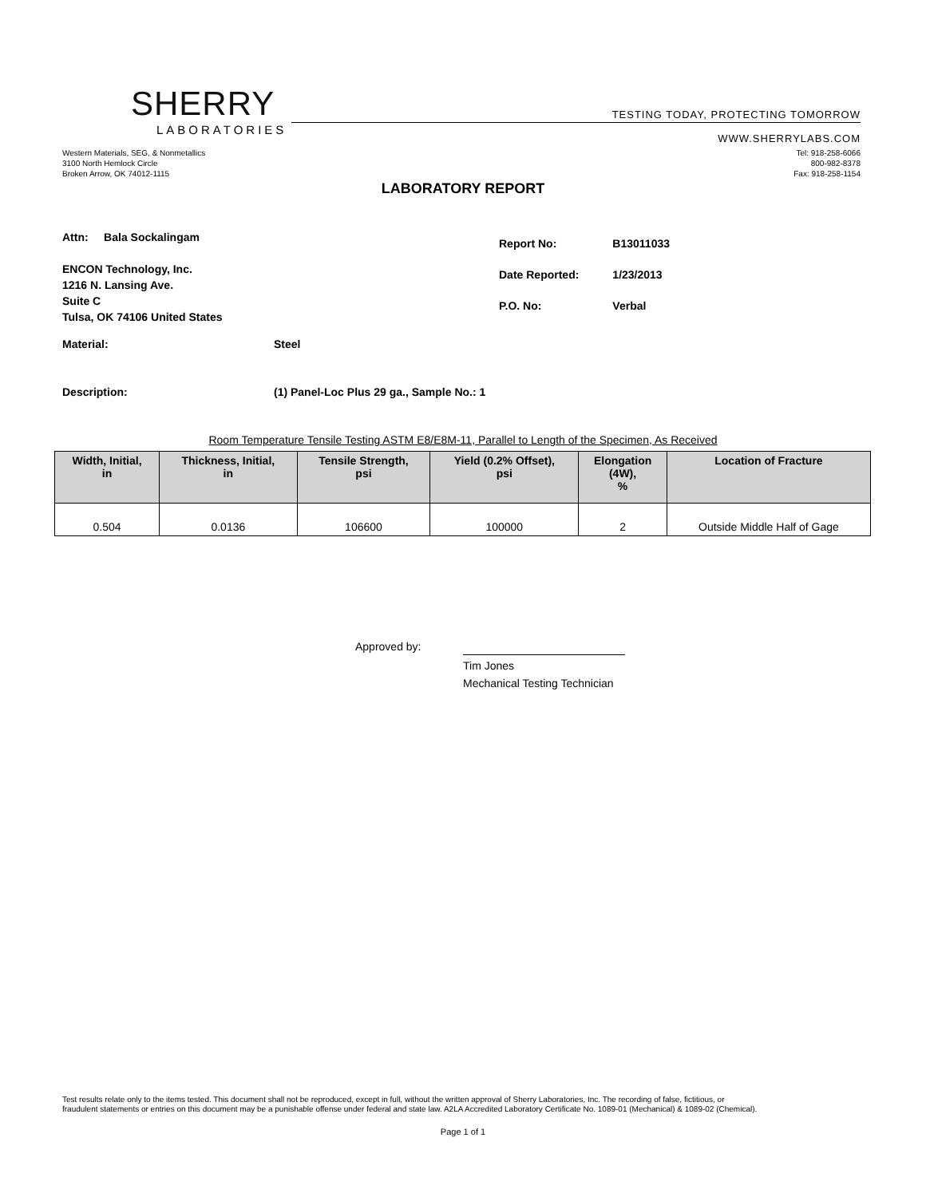SHERRY
LABORATORIES
TESTING TODAY, PROTECTING TOMORROW
WWW.SHERRYLABS.COM
Western Materials, SEG, & Nonmetallics
3100 North Hemlock Circle
Broken Arrow, OK 74012-1115
Tel: 918-258-6066
800-982-8378
Fax: 918-258-1154
LABORATORY REPORT
Attn: Bala Sockalingam
ENCON Technology, Inc.
1216 N. Lansing Ave.
Suite C
Tulsa, OK 74106 United States
| Report No: | B13011033 |
| Date Reported: | 1/23/2013 |
| P.O. No: | Verbal |
Material: Steel
Description: (1) Panel-Loc Plus 29 ga., Sample No.: 1
Room Temperature Tensile Testing ASTM E8/E8M-11, Parallel to Length of the Specimen, As Received
| Width, Initial, in | Thickness, Initial, in | Tensile Strength, psi | Yield (0.2% Offset), psi | Elongation (4W), % | Location of Fracture |
| --- | --- | --- | --- | --- | --- |
| 0.504 | 0.0136 | 106600 | 100000 | 2 | Outside Middle Half of Gage |
Approved by:
Tim Jones
Mechanical Testing Technician
Test results relate only to the items tested. This document shall not be reproduced, except in full, without the written approval of Sherry Laboratories, Inc. The recording of false, fictitious, or
fraudulent statements or entries on this document may be a punishable offense under federal and state law. A2LA Accredited Laboratory Certificate No. 1089-01 (Mechanical) & 1089-02 (Chemical).
Page 1 of 1